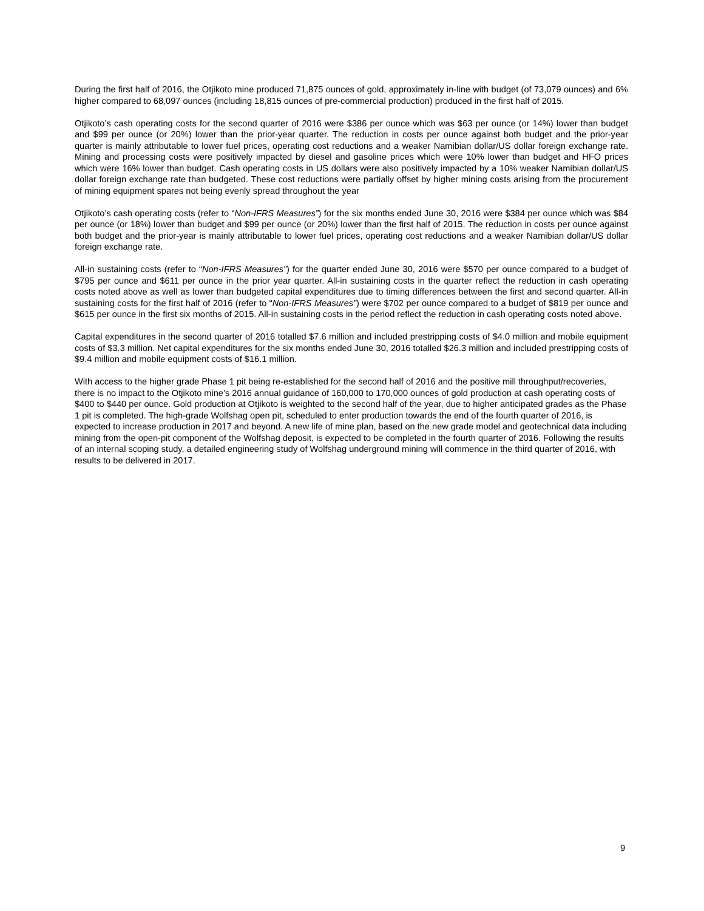During the first half of 2016, the Otjikoto mine produced 71,875 ounces of gold, approximately in-line with budget (of 73,079 ounces) and 6% higher compared to 68,097 ounces (including 18,815 ounces of pre-commercial production) produced in the first half of 2015.
Otjikoto’s cash operating costs for the second quarter of 2016 were $386 per ounce which was $63 per ounce (or 14%) lower than budget and $99 per ounce (or 20%) lower than the prior-year quarter. The reduction in costs per ounce against both budget and the prior-year quarter is mainly attributable to lower fuel prices, operating cost reductions and a weaker Namibian dollar/US dollar foreign exchange rate. Mining and processing costs were positively impacted by diesel and gasoline prices which were 10% lower than budget and HFO prices which were 16% lower than budget. Cash operating costs in US dollars were also positively impacted by a 10% weaker Namibian dollar/US dollar foreign exchange rate than budgeted. These cost reductions were partially offset by higher mining costs arising from the procurement of mining equipment spares not being evenly spread throughout the year
Otjikoto’s cash operating costs (refer to “Non-IFRS Measures”) for the six months ended June 30, 2016 were $384 per ounce which was $84 per ounce (or 18%) lower than budget and $99 per ounce (or 20%) lower than the first half of 2015. The reduction in costs per ounce against both budget and the prior-year is mainly attributable to lower fuel prices, operating cost reductions and a weaker Namibian dollar/US dollar foreign exchange rate.
All-in sustaining costs (refer to “Non-IFRS Measures”) for the quarter ended June 30, 2016 were $570 per ounce compared to a budget of $795 per ounce and $611 per ounce in the prior year quarter. All-in sustaining costs in the quarter reflect the reduction in cash operating costs noted above as well as lower than budgeted capital expenditures due to timing differences between the first and second quarter. All-in sustaining costs for the first half of 2016 (refer to “Non-IFRS Measures”) were $702 per ounce compared to a budget of $819 per ounce and $615 per ounce in the first six months of 2015. All-in sustaining costs in the period reflect the reduction in cash operating costs noted above.
Capital expenditures in the second quarter of 2016 totalled $7.6 million and included prestripping costs of $4.0 million and mobile equipment costs of $3.3 million. Net capital expenditures for the six months ended June 30, 2016 totalled $26.3 million and included prestripping costs of $9.4 million and mobile equipment costs of $16.1 million.
With access to the higher grade Phase 1 pit being re-established for the second half of 2016 and the positive mill throughput/recoveries, there is no impact to the Otjikoto mine’s 2016 annual guidance of 160,000 to 170,000 ounces of gold production at cash operating costs of $400 to $440 per ounce. Gold production at Otjikoto is weighted to the second half of the year, due to higher anticipated grades as the Phase 1 pit is completed. The high-grade Wolfshag open pit, scheduled to enter production towards the end of the fourth quarter of 2016, is expected to increase production in 2017 and beyond. A new life of mine plan, based on the new grade model and geotechnical data including mining from the open-pit component of the Wolfshag deposit, is expected to be completed in the fourth quarter of 2016. Following the results of an internal scoping study, a detailed engineering study of Wolfshag underground mining will commence in the third quarter of 2016, with results to be delivered in 2017.
9